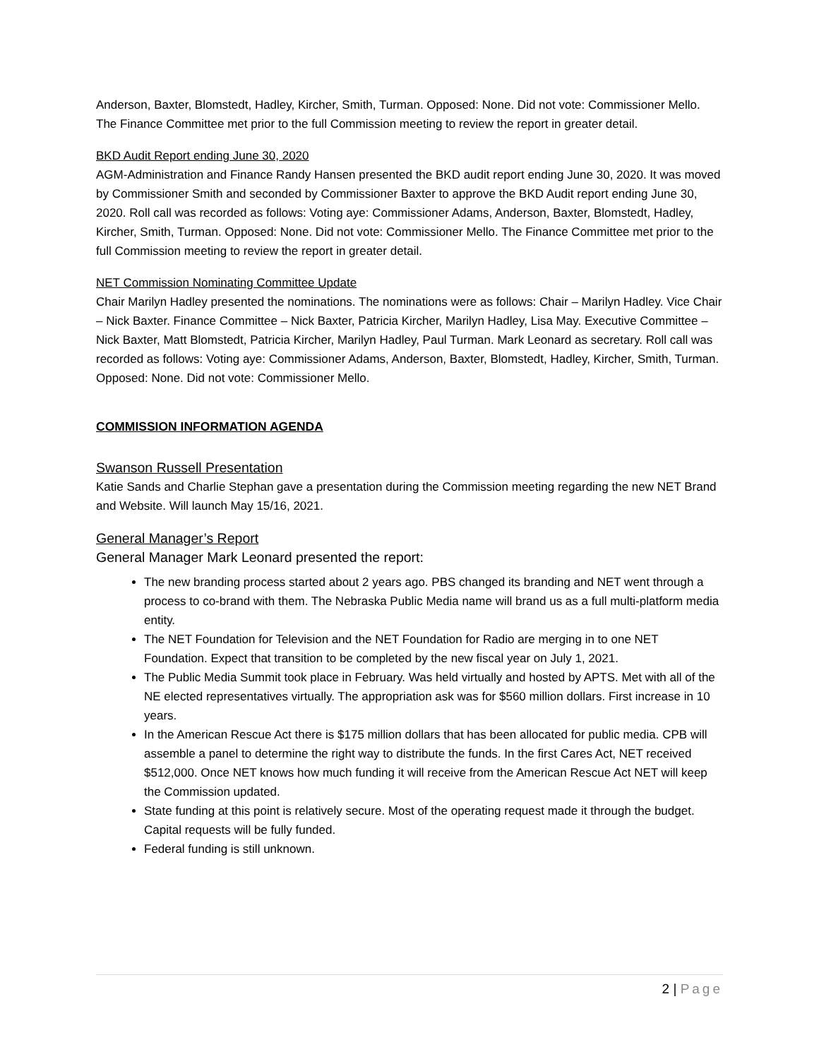Anderson, Baxter, Blomstedt, Hadley, Kircher, Smith, Turman. Opposed: None. Did not vote: Commissioner Mello. The Finance Committee met prior to the full Commission meeting to review the report in greater detail.
BKD Audit Report ending June 30, 2020
AGM-Administration and Finance Randy Hansen presented the BKD audit report ending June 30, 2020. It was moved by Commissioner Smith and seconded by Commissioner Baxter to approve the BKD Audit report ending June 30, 2020. Roll call was recorded as follows: Voting aye: Commissioner Adams, Anderson, Baxter, Blomstedt, Hadley, Kircher, Smith, Turman. Opposed: None. Did not vote: Commissioner Mello. The Finance Committee met prior to the full Commission meeting to review the report in greater detail.
NET Commission Nominating Committee Update
Chair Marilyn Hadley presented the nominations. The nominations were as follows: Chair – Marilyn Hadley. Vice Chair – Nick Baxter. Finance Committee – Nick Baxter, Patricia Kircher, Marilyn Hadley, Lisa May. Executive Committee – Nick Baxter, Matt Blomstedt, Patricia Kircher, Marilyn Hadley, Paul Turman. Mark Leonard as secretary. Roll call was recorded as follows: Voting aye: Commissioner Adams, Anderson, Baxter, Blomstedt, Hadley, Kircher, Smith, Turman. Opposed: None. Did not vote: Commissioner Mello.
COMMISSION INFORMATION AGENDA
Swanson Russell Presentation
Katie Sands and Charlie Stephan gave a presentation during the Commission meeting regarding the new NET Brand and Website. Will launch May 15/16, 2021.
General Manager’s Report
General Manager Mark Leonard presented the report:
The new branding process started about 2 years ago. PBS changed its branding and NET went through a process to co-brand with them. The Nebraska Public Media name will brand us as a full multi-platform media entity.
The NET Foundation for Television and the NET Foundation for Radio are merging in to one NET Foundation. Expect that transition to be completed by the new fiscal year on July 1, 2021.
The Public Media Summit took place in February. Was held virtually and hosted by APTS. Met with all of the NE elected representatives virtually. The appropriation ask was for $560 million dollars. First increase in 10 years.
In the American Rescue Act there is $175 million dollars that has been allocated for public media. CPB will assemble a panel to determine the right way to distribute the funds. In the first Cares Act, NET received $512,000. Once NET knows how much funding it will receive from the American Rescue Act NET will keep the Commission updated.
State funding at this point is relatively secure. Most of the operating request made it through the budget. Capital requests will be fully funded.
Federal funding is still unknown.
2 | Page